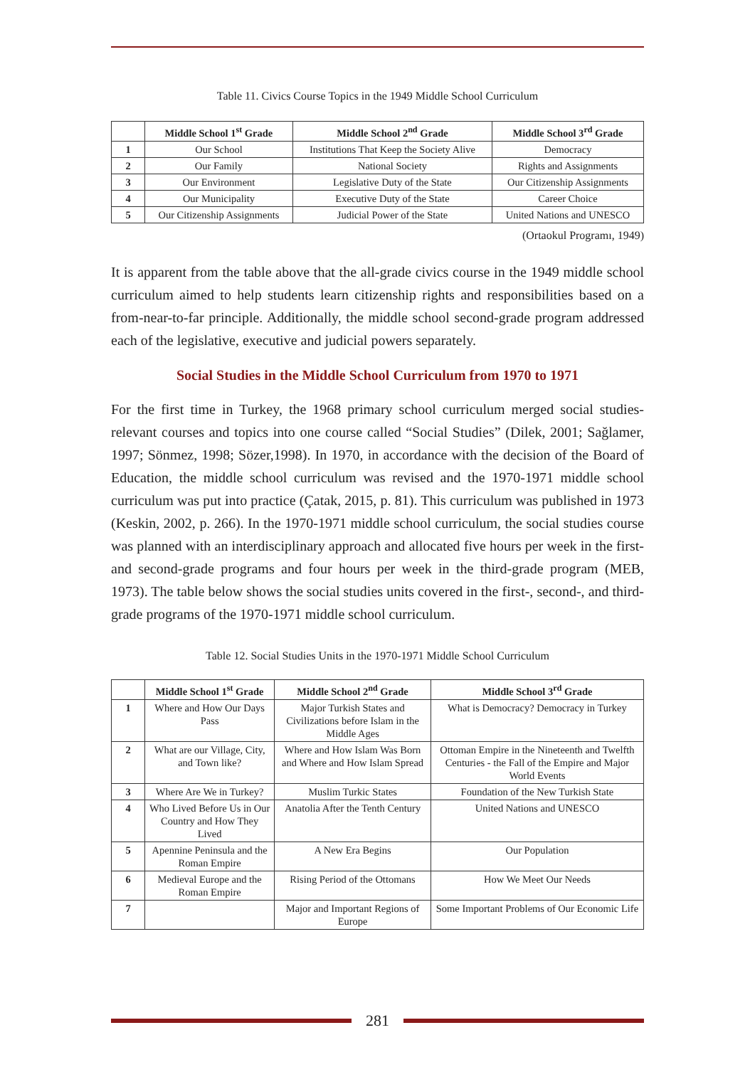Table 11. Civics Course Topics in the 1949 Middle School Curriculum
| | Middle School 1<sup>st</sup> Grade | Middle School 2<sup>nd</sup> Grade | Middle School 3<sup>rd</sup> Grade |
| --- | --- | --- | --- |
| 1 | Our School | Institutions That Keep the Society Alive | Democracy |
| 2 | Our Family | National Society | Rights and Assignments |
| 3 | Our Environment | Legislative Duty of the State | Our Citizenship Assignments |
| 4 | Our Municipality | Executive Duty of the State | Career Choice |
| 5 | Our Citizenship Assignments | Judicial Power of the State | United Nations and UNESCO |
(Ortaokul Programı, 1949)
It is apparent from the table above that the all-grade civics course in the 1949 middle school curriculum aimed to help students learn citizenship rights and responsibilities based on a from-near-to-far principle. Additionally, the middle school second-grade program addressed each of the legislative, executive and judicial powers separately.
Social Studies in the Middle School Curriculum from 1970 to 1971
For the first time in Turkey, the 1968 primary school curriculum merged social studies-relevant courses and topics into one course called “Social Studies” (Dilek, 2001; Sağlamer, 1997; Sönmez, 1998; Sözer,1998). In 1970, in accordance with the decision of the Board of Education, the middle school curriculum was revised and the 1970-1971 middle school curriculum was put into practice (Çatak, 2015, p. 81). This curriculum was published in 1973 (Keskin, 2002, p. 266). In the 1970-1971 middle school curriculum, the social studies course was planned with an interdisciplinary approach and allocated five hours per week in the first- and second-grade programs and four hours per week in the third-grade program (MEB, 1973). The table below shows the social studies units covered in the first-, second-, and third-grade programs of the 1970-1971 middle school curriculum.
Table 12. Social Studies Units in the 1970-1971 Middle School Curriculum
| | Middle School 1<sup>st</sup> Grade | Middle School 2<sup>nd</sup> Grade | Middle School 3<sup>rd</sup> Grade |
| --- | --- | --- | --- |
| 1 | Where and How Our Days Pass | Major Turkish States and Civilizations before Islam in the Middle Ages | What is Democracy? Democracy in Turkey |
| 2 | What are our Village, City, and Town like? | Where and How Islam Was Born and Where and How Islam Spread | Ottoman Empire in the Nineteenth and Twelfth Centuries - the Fall of the Empire and Major World Events |
| 3 | Where Are We in Turkey? | Muslim Turkic States | Foundation of the New Turkish State |
| 4 | Who Lived Before Us in Our Country and How They Lived | Anatolia After the Tenth Century | United Nations and UNESCO |
| 5 | Apennine Peninsula and the Roman Empire | A New Era Begins | Our Population |
| 6 | Medieval Europe and the Roman Empire | Rising Period of the Ottomans | How We Meet Our Needs |
| 7 | | Major and Important Regions of Europe | Some Important Problems of Our Economic Life |
281